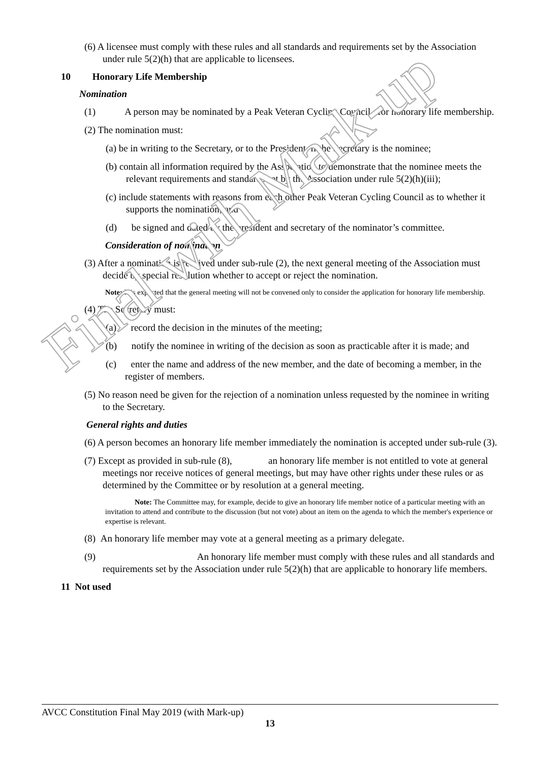Final with Mark-up
(6) A licensee must comply with these rules and all standards and requirements set by the Association under rule 5(2)(h) that are applicable to licensees.
10 Honorary Life Membership
Nomination
(1) A person may be nominated by a Peak Veteran Cycling Council for honorary life membership.
(2) The nomination must:
(a) be in writing to the Secretary, or to the President, if the Secretary is the nominee;
(b) contain all information required by the Association to demonstrate that the nominee meets the relevant requirements and standards set by the Association under rule 5(2)(h)(iii);
(c) include statements with reasons from each other Peak Veteran Cycling Council as to whether it supports the nomination; and
(d) be signed and dated by the president and secretary of the nominator’s committee.
Consideration of nomination
(3) After a nomination is received under sub-rule (2), the next general meeting of the Association must decide by special resolution whether to accept or reject the nomination.
Note: It is expected that the general meeting will not be convened only to consider the application for honorary life membership.
(4) The Secretary must:
(a) record the decision in the minutes of the meeting;
(b) notify the nominee in writing of the decision as soon as practicable after it is made; and
(c) enter the name and address of the new member, and the date of becoming a member, in the register of members.
(5) No reason need be given for the rejection of a nomination unless requested by the nominee in writing to the Secretary.
General rights and duties
(6) A person becomes an honorary life member immediately the nomination is accepted under sub-rule (3).
(7) Except as provided in sub-rule (8), an honorary life member is not entitled to vote at general meetings nor receive notices of general meetings, but may have other rights under these rules or as determined by the Committee or by resolution at a general meeting.
Note: The Committee may, for example, decide to give an honorary life member notice of a particular meeting with an invitation to attend and contribute to the discussion (but not vote) about an item on the agenda to which the member's experience or expertise is relevant.
(8) An honorary life member may vote at a general meeting as a primary delegate.
(9) An honorary life member must comply with these rules and all standards and requirements set by the Association under rule 5(2)(h) that are applicable to honorary life members.
11 Not used
AVCC Constitution Final May 2019 (with Mark-up)
13